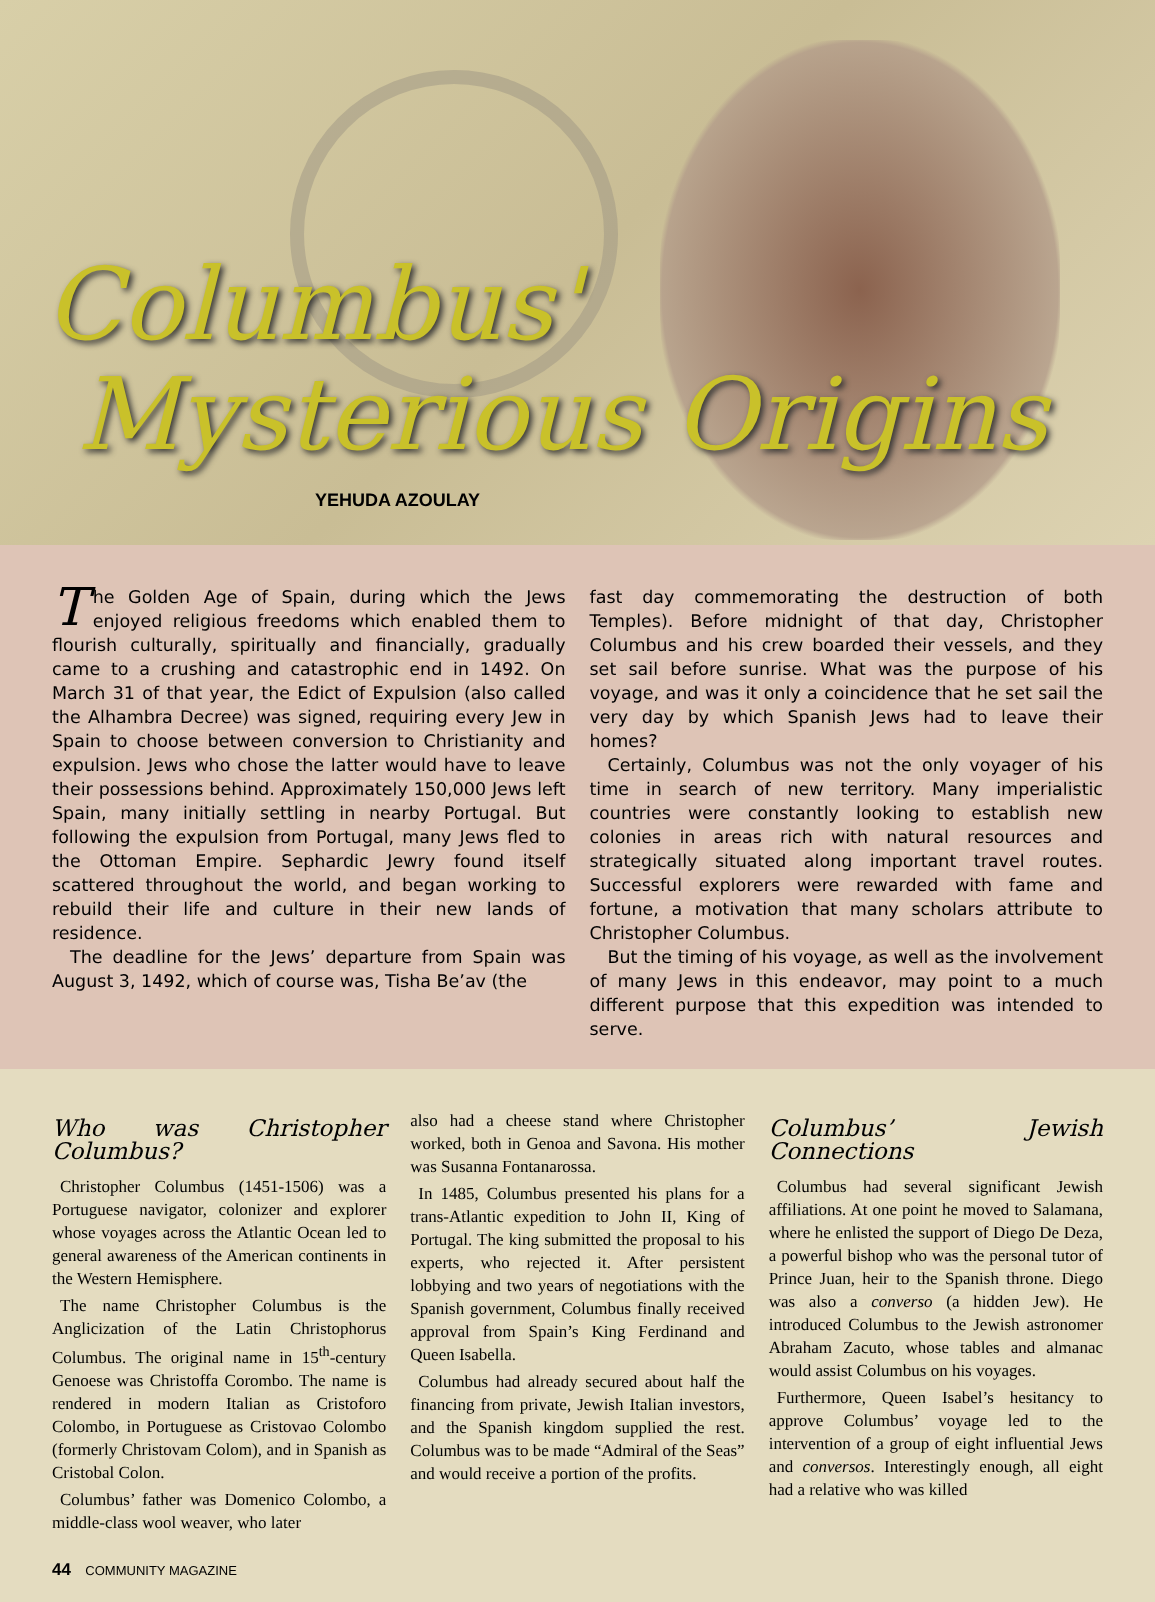Columbus'
Mysterious Origins
YEHUDA AZOULAY
The Golden Age of Spain, during which the Jews enjoyed religious freedoms which enabled them to flourish culturally, spiritually and financially, gradually came to a crushing and catastrophic end in 1492. On March 31 of that year, the Edict of Expulsion (also called the Alhambra Decree) was signed, requiring every Jew in Spain to choose between conversion to Christianity and expulsion. Jews who chose the latter would have to leave their possessions behind. Approximately 150,000 Jews left Spain, many initially settling in nearby Portugal. But following the expulsion from Portugal, many Jews fled to the Ottoman Empire. Sephardic Jewry found itself scattered throughout the world, and began working to rebuild their life and culture in their new lands of residence.
The deadline for the Jews’ departure from Spain was August 3, 1492, which of course was, Tisha Be’av (the
fast day commemorating the destruction of both Temples). Before midnight of that day, Christopher Columbus and his crew boarded their vessels, and they set sail before sunrise. What was the purpose of his voyage, and was it only a coincidence that he set sail the very day by which Spanish Jews had to leave their homes?
Certainly, Columbus was not the only voyager of his time in search of new territory. Many imperialistic countries were constantly looking to establish new colonies in areas rich with natural resources and strategically situated along important travel routes. Successful explorers were rewarded with fame and fortune, a motivation that many scholars attribute to Christopher Columbus.
But the timing of his voyage, as well as the involvement of many Jews in this endeavor, may point to a much different purpose that this expedition was intended to serve.
Who was Christopher Columbus?
Christopher Columbus (1451-1506) was a Portuguese navigator, colonizer and explorer whose voyages across the Atlantic Ocean led to general awareness of the American continents in the Western Hemisphere.
The name Christopher Columbus is the Anglicization of the Latin Christophorus Columbus. The original name in 15<sup>th</sup>-century Genoese was Christoffa Corombo. The name is rendered in modern Italian as Cristoforo Colombo, in Portuguese as Cristovao Colombo (formerly Christovam Colom), and in Spanish as Cristobal Colon.
Columbus’ father was Domenico Colombo, a middle-class wool weaver, who later
also had a cheese stand where Christopher worked, both in Genoa and Savona. His mother was Susanna Fontanarossa.
In 1485, Columbus presented his plans for a trans-Atlantic expedition to John II, King of Portugal. The king submitted the proposal to his experts, who rejected it. After persistent lobbying and two years of negotiations with the Spanish government, Columbus finally received approval from Spain’s King Ferdinand and Queen Isabella.
Columbus had already secured about half the financing from private, Jewish Italian investors, and the Spanish kingdom supplied the rest. Columbus was to be made “Admiral of the Seas” and would receive a portion of the profits.
Columbus’ Jewish Connections
Columbus had several significant Jewish affiliations. At one point he moved to Salamana, where he enlisted the support of Diego De Deza, a powerful bishop who was the personal tutor of Prince Juan, heir to the Spanish throne. Diego was also a converso (a hidden Jew). He introduced Columbus to the Jewish astronomer Abraham Zacuto, whose tables and almanac would assist Columbus on his voyages.
Furthermore, Queen Isabel’s hesitancy to approve Columbus’ voyage led to the intervention of a group of eight influential Jews and conversos. Interestingly enough, all eight had a relative who was killed
44 COMMUNITY MAGAZINE